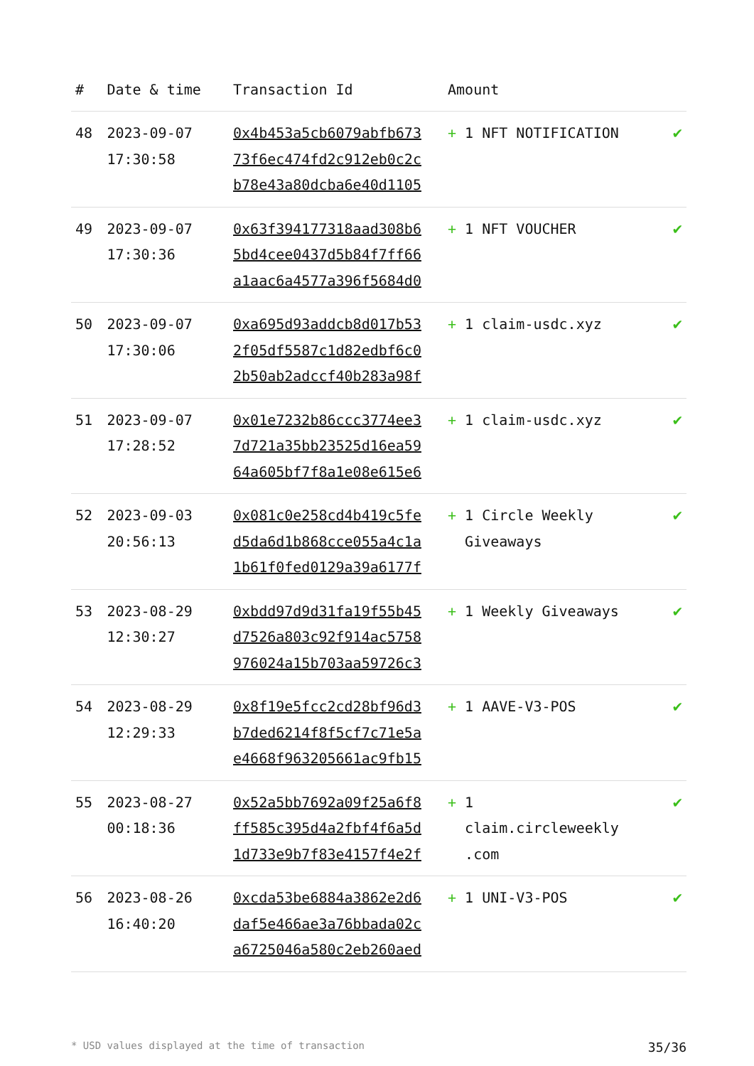| # | Date & time | Transaction Id | Amount | |
| --- | --- | --- | --- | --- |
| 48 | 2023-09-07 17:30:58 | 0x4b453a5cb6079abfb673 73f6ec474fd2c912eb0c2c b78e43a80dcba6e40d1105 | + 1 NFT NOTIFICATION | ✔ |
| 49 | 2023-09-07 17:30:36 | 0x63f394177318aad308b6 5bd4cee0437d5b84f7ff66 a1aac6a4577a396f5684d0 | + 1 NFT VOUCHER | ✔ |
| 50 | 2023-09-07 17:30:06 | 0xa695d93addcb8d017b53 2f05df5587c1d82edbf6c0 2b50ab2adccf40b283a98f | + 1 claim-usdc.xyz | ✔ |
| 51 | 2023-09-07 17:28:52 | 0x01e7232b86ccc3774ee3 7d721a35bb23525d16ea59 64a605bf7f8a1e08e615e6 | + 1 claim-usdc.xyz | ✔ |
| 52 | 2023-09-03 20:56:13 | 0x081c0e258cd4b419c5fe d5da6d1b868cce055a4c1a 1b61f0fed0129a39a6177f | + 1 Circle Weekly Giveaways | ✔ |
| 53 | 2023-08-29 12:30:27 | 0xbdd97d9d31fa19f55b45 d7526a803c92f914ac5758 976024a15b703aa59726c3 | + 1 Weekly Giveaways | ✔ |
| 54 | 2023-08-29 12:29:33 | 0x8f19e5fcc2cd28bf96d3 b7ded6214f8f5cf7c71e5a e4668f963205661ac9fb15 | + 1 AAVE-V3-POS | ✔ |
| 55 | 2023-08-27 00:18:36 | 0x52a5bb7692a09f25a6f8 ff585c395d4a2fbf4f6a5d 1d733e9b7f83e4157f4e2f | + 1 claim.circleweekly .com | ✔ |
| 56 | 2023-08-26 16:40:20 | 0xcda53be6884a3862e2d6 daf5e466ae3a76bbada02c a6725046a580c2eb260aed | + 1 UNI-V3-POS | ✔ |
* USD values displayed at the time of transaction 35/36